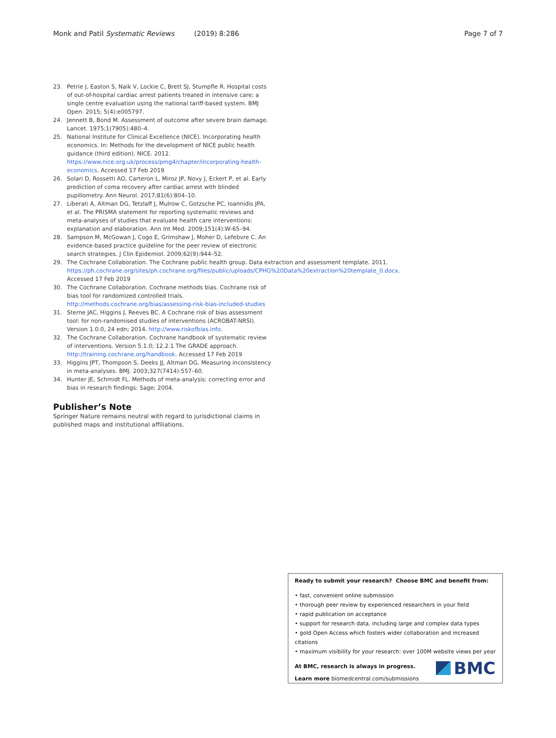Monk and Patil Systematic Reviews (2019) 8:286 Page 7 of 7
23. Petrie J, Easton S, Naik V, Lockie C, Brett SJ, Stumpfle R. Hospital costs of out-of-hospital cardiac arrest patients treated in intensive care; a single centre evaluation using the national tariff-based system. BMJ Open. 2015; 5(4):e005797.
24. Jennett B, Bond M. Assessment of outcome after severe brain damage. Lancet. 1975;1(7905):480–4.
25. National Institute for Clinical Excellence (NICE). Incorporating health economics. In: Methods for the development of NICE public health guidance (third edition). NICE. 2012. https://www.nice.org.uk/process/pmg4/chapter/incorporating-health-economics. Accessed 17 Feb 2019
26. Solari D, Rossetti AO, Carteron L, Miroz JP, Novy J, Eckert P, et al. Early prediction of coma recovery after cardiac arrest with blinded pupillometry. Ann Neurol. 2017;81(6):804–10.
27. Liberati A, Altman DG, Tetzlaff J, Mulrow C, Gotzsche PC, Ioannidis JPA, et al. The PRISMA statement for reporting systematic reviews and meta-analyses of studies that evaluate health care interventions: explanation and elaboration. Ann Int Med. 2009;151(4):W-65–94.
28. Sampson M, McGowan J, Cogo E, Grimshaw J, Moher D, Lefebvre C. An evidence-based practice guideline for the peer review of electronic search strategies. J Clin Epidemiol. 2009;62(9):944–52.
29. The Cochrane Collaboration. The Cochrane public health group. Data extraction and assessment template. 2011. https://ph.cochrane.org/sites/ph.cochrane.org/files/public/uploads/CPHG%20Data%20extraction%20template_0.docx. Accessed 17 Feb 2019
30. The Cochrane Collaboration. Cochrane methods bias. Cochrane risk of bias tool for randomized controlled trials. http://methods.cochrane.org/bias/assessing-risk-bias-included-studies
31. Sterne JAC, Higgins J, Reeves BC. A Cochrane risk of bias assessment tool: for non-randomised studies of interventions (ACROBAT-NRSI). Version 1.0.0, 24 edn; 2014. http://www.riskofbias.info.
32. The Cochrane Collaboration. Cochrane handbook of systematic review of interventions. Version 5.1.0; 12.2.1 The GRADE approach. http://training.cochrane.org/handbook. Accessed 17 Feb 2019
33. Higgins JPT, Thompson S, Deeks JJ, Altman DG. Measuring inconsistency in meta-analyses. BMJ. 2003;327(7414):557–60.
34. Hunter JE, Schmidt FL. Methods of meta-analysis: correcting error and bias in research findings: Sage; 2004.
Publisher’s Note
Springer Nature remains neutral with regard to jurisdictional claims in published maps and institutional affiliations.
Ready to submit your research? Choose BMC and benefit from:
• fast, convenient online submission
• thorough peer review by experienced researchers in your field
• rapid publication on acceptance
• support for research data, including large and complex data types
• gold Open Access which fosters wider collaboration and increased citations
• maximum visibility for your research: over 100M website views per year
At BMC, research is always in progress.
Learn more biomedcentral.com/submissions
BMC